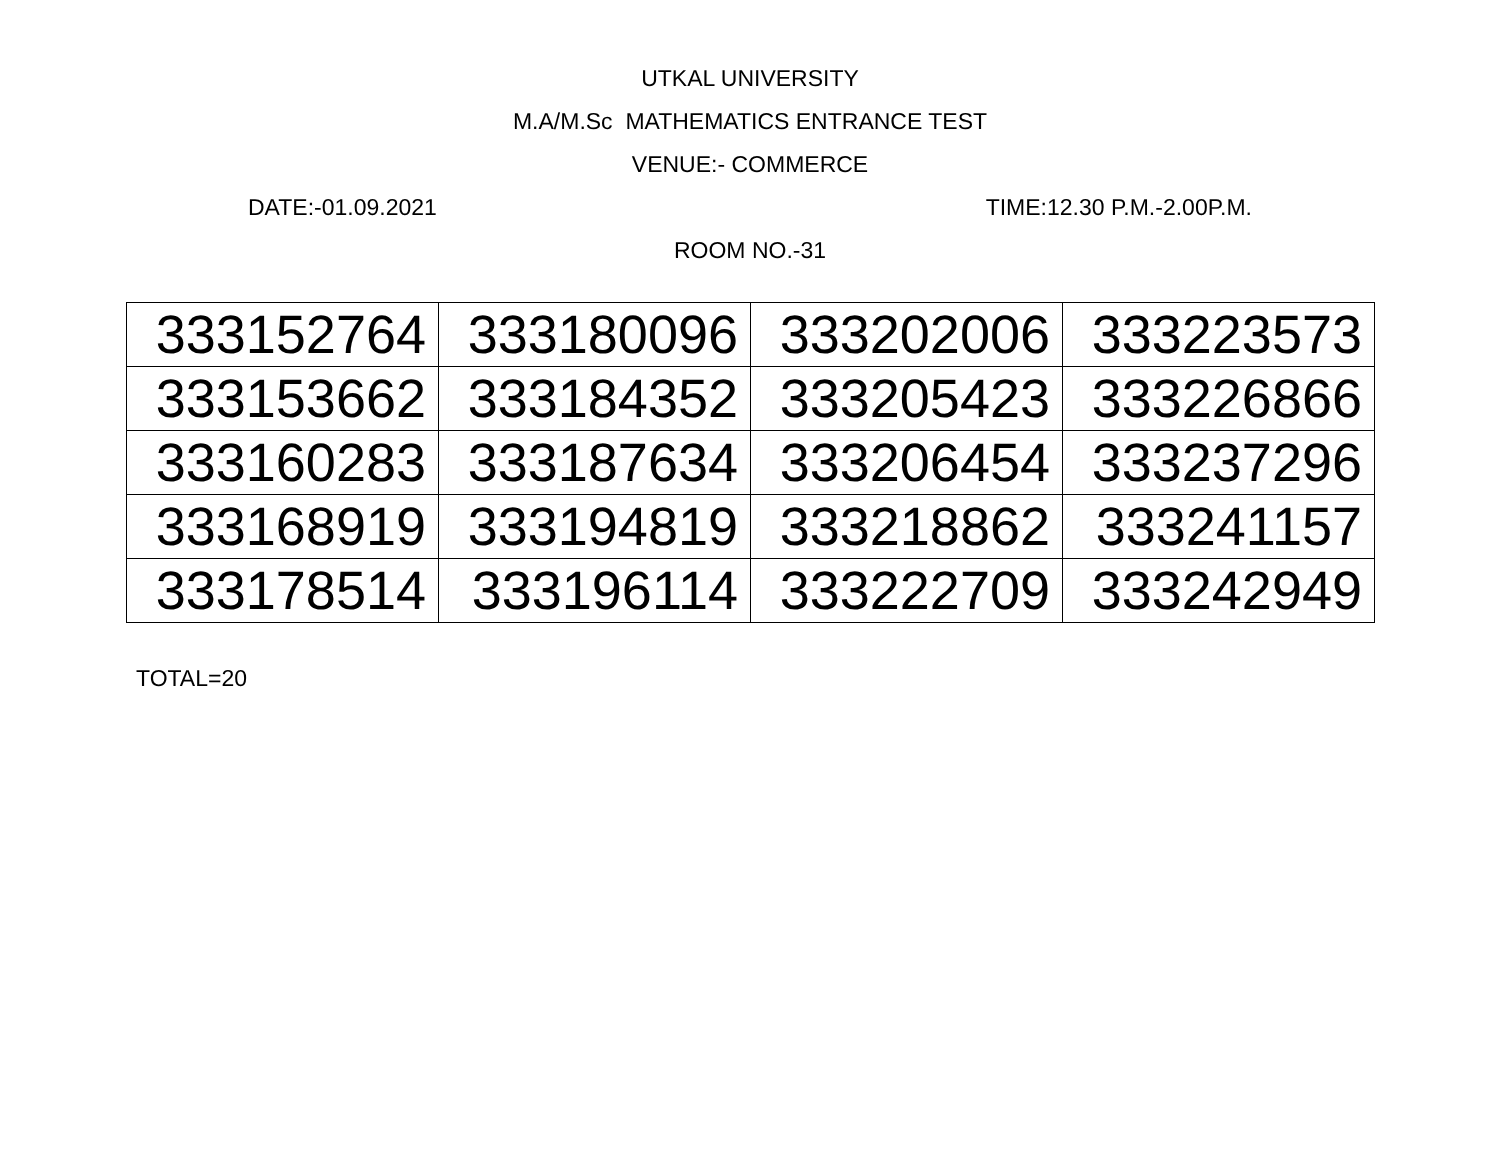UTKAL UNIVERSITY
M.A/M.Sc MATHEMATICS ENTRANCE TEST
VENUE:- COMMERCE
DATE:-01.09.2021 TIME:12.30 P.M.-2.00P.M.
ROOM NO.-31
| 333152764 | 333180096 | 333202006 | 333223573 |
| 333153662 | 333184352 | 333205423 | 333226866 |
| 333160283 | 333187634 | 333206454 | 333237296 |
| 333168919 | 333194819 | 333218862 | 333241157 |
| 333178514 | 333196114 | 333222709 | 333242949 |
TOTAL=20